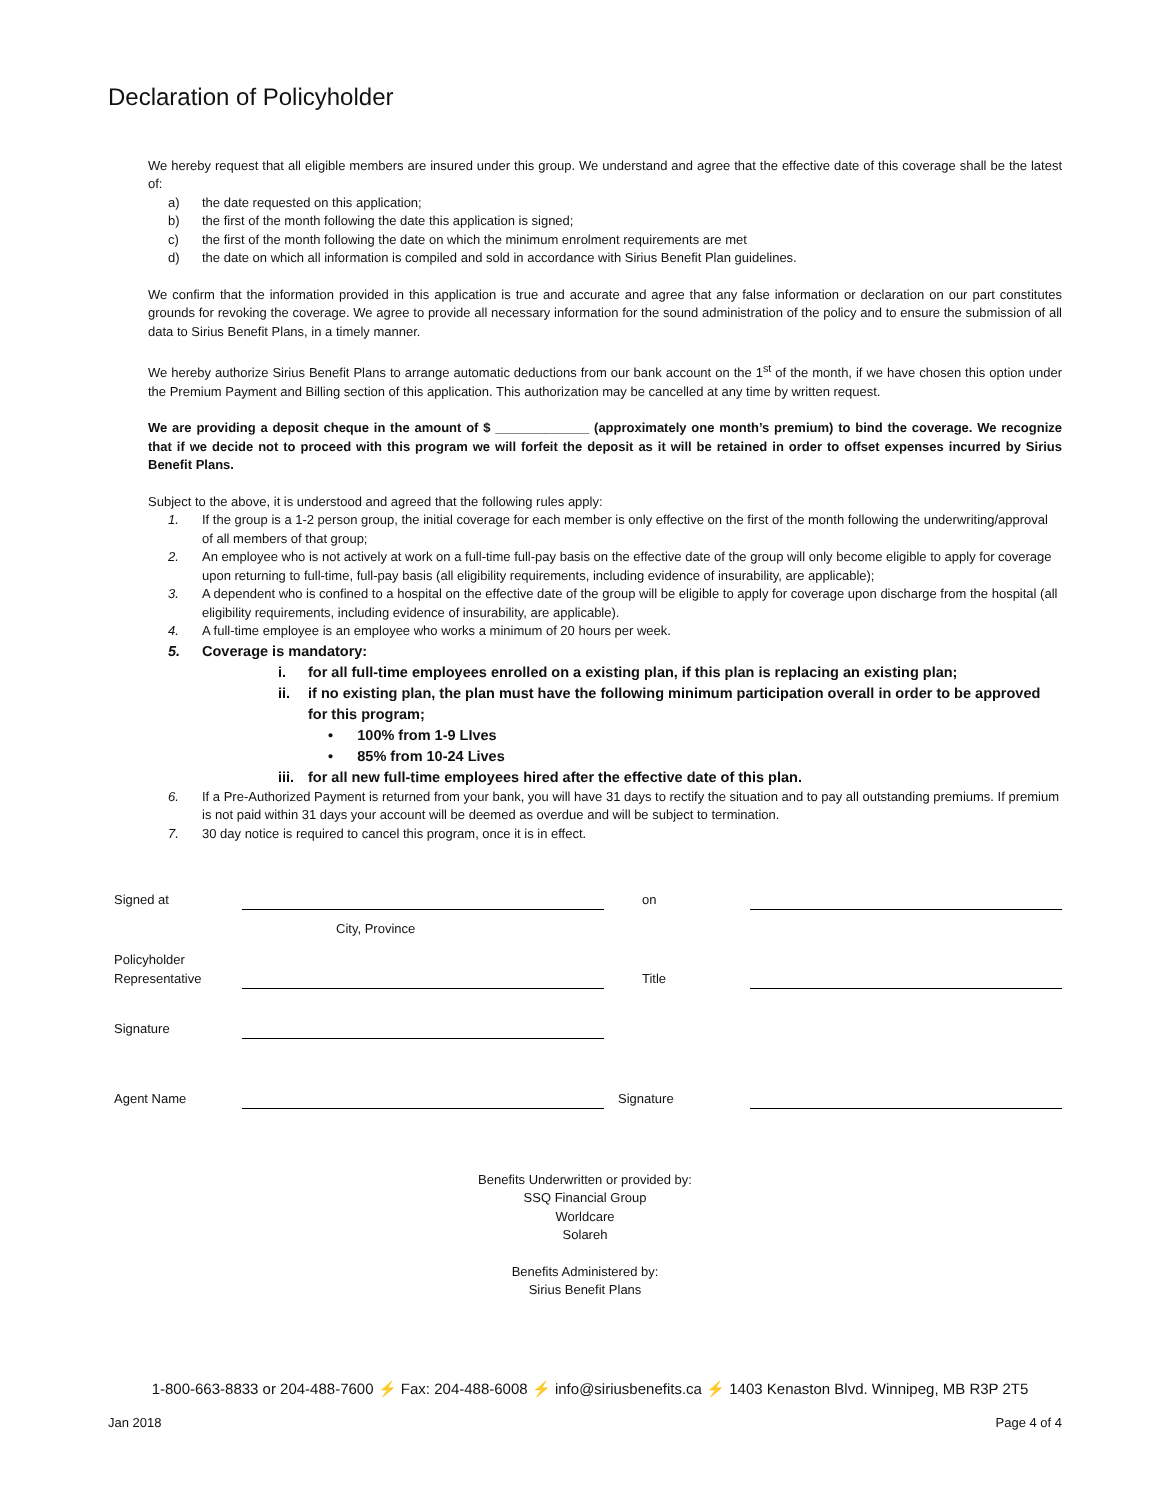Declaration of Policyholder
We hereby request that all eligible members are insured under this group. We understand and agree that the effective date of this coverage shall be the latest of:
a) the date requested on this application;
b) the first of the month following the date this application is signed;
c) the first of the month following the date on which the minimum enrolment requirements are met
d) the date on which all information is compiled and sold in accordance with Sirius Benefit Plan guidelines.
We confirm that the information provided in this application is true and accurate and agree that any false information or declaration on our part constitutes grounds for revoking the coverage. We agree to provide all necessary information for the sound administration of the policy and to ensure the submission of all data to Sirius Benefit Plans, in a timely manner.
We hereby authorize Sirius Benefit Plans to arrange automatic deductions from our bank account on the 1<sup>st</sup> of the month, if we have chosen this option under the Premium Payment and Billing section of this application. This authorization may be cancelled at any time by written request.
We are providing a deposit cheque in the amount of $ _____________ (approximately one month’s premium) to bind the coverage. We recognize that if we decide not to proceed with this program we will forfeit the deposit as it will be retained in order to offset expenses incurred by Sirius Benefit Plans.
Subject to the above, it is understood and agreed that the following rules apply:
1. If the group is a 1-2 person group, the initial coverage for each member is only effective on the first of the month following the underwriting/approval of all members of that group;
2. An employee who is not actively at work on a full-time full-pay basis on the effective date of the group will only become eligible to apply for coverage upon returning to full-time, full-pay basis (all eligibility requirements, including evidence of insurability, are applicable);
3. A dependent who is confined to a hospital on the effective date of the group will be eligible to apply for coverage upon discharge from the hospital (all eligibility requirements, including evidence of insurability, are applicable).
4. A full-time employee is an employee who works a minimum of 20 hours per week.
5. Coverage is mandatory:
i. for all full-time employees enrolled on a existing plan, if this plan is replacing an existing plan;
ii. if no existing plan, the plan must have the following minimum participation overall in order to be approved for this program;
• 100% from 1-9 LIves
• 85% from 10-24 Lives
iii. for all new full-time employees hired after the effective date of this plan.
6. If a Pre-Authorized Payment is returned from your bank, you will have 31 days to rectify the situation and to pay all outstanding premiums. If premium is not paid within 31 days your account will be deemed as overdue and will be subject to termination.
7. 30 day notice is required to cancel this program, once it is in effect.
| Signed at | | on | |
| | City, Province | | |
| Policyholder Representative | | Title | |
| Signature | | | |
| Agent Name | | Signature | |
Benefits Underwritten or provided by:
SSQ Financial Group
Worldcare
Solareh
Benefits Administered by:
Sirius Benefit Plans
1-800-663-8833 or 204-488-7600 ⚡ Fax: 204-488-6008 ⚡ info@siriusbenefits.ca ⚡ 1403 Kenaston Blvd. Winnipeg, MB R3P 2T5
Jan 2018 Page 4 of 4